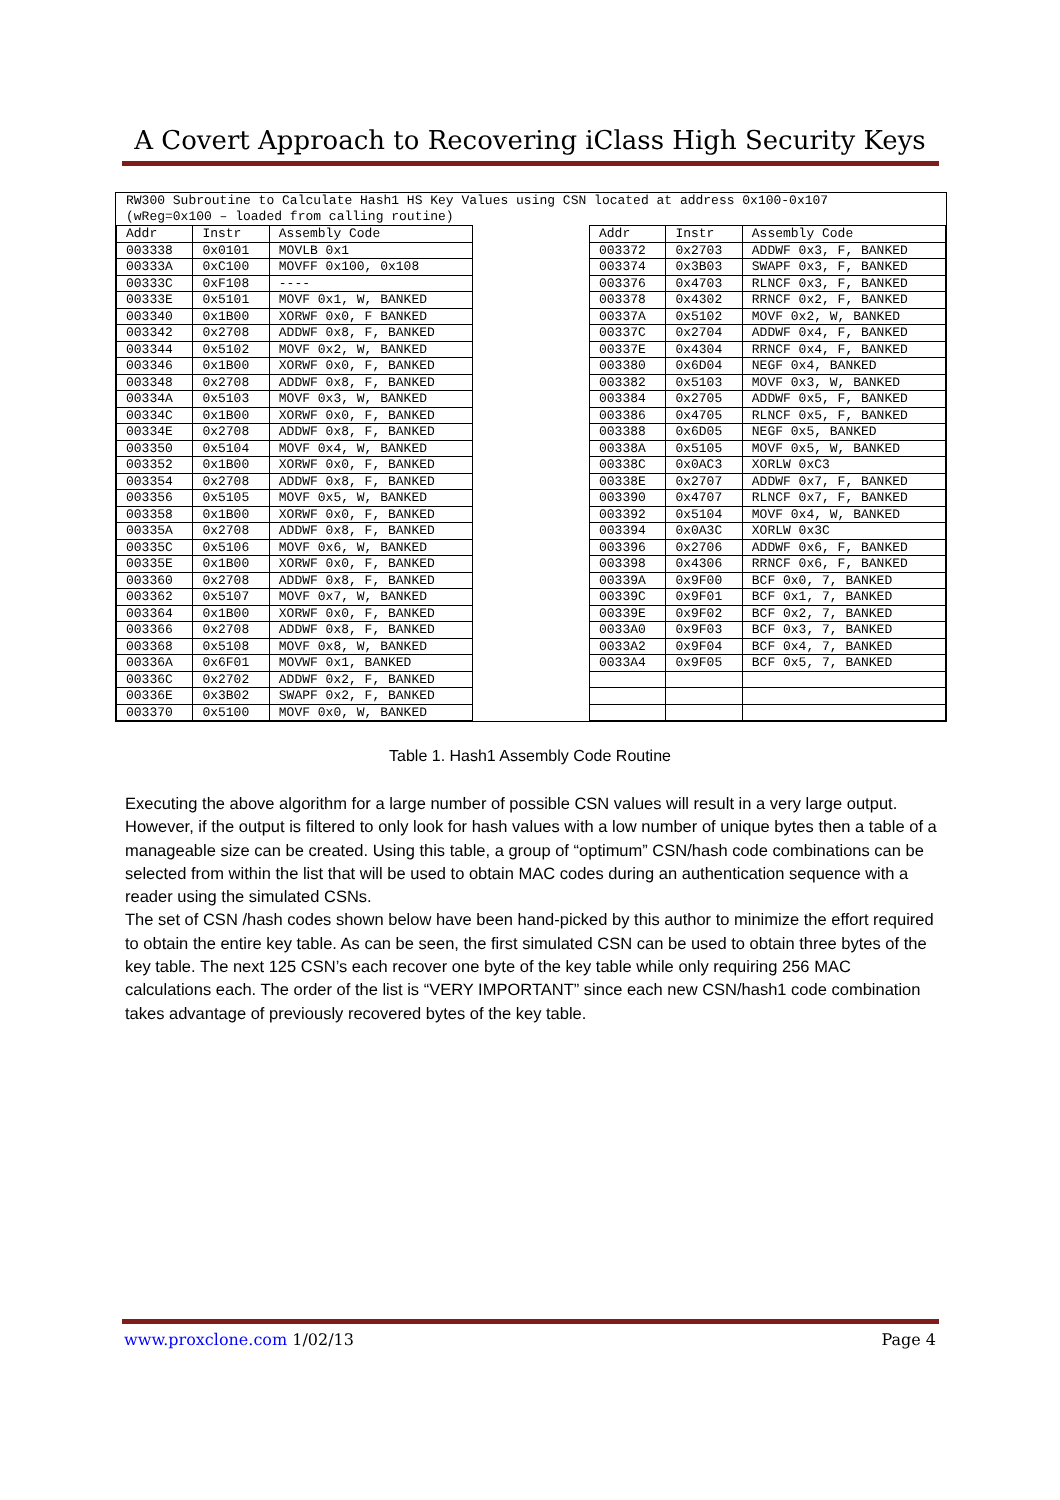A Covert Approach to Recovering iClass High Security Keys
RW300 Subroutine to Calculate Hash1 HS Key Values using CSN located at address 0x100-0x107
(wReg=0x100 – loaded from calling routine)
| Addr | Instr | Assembly Code |
| --- | --- | --- |
| 003338 | 0x0101 | MOVLB 0x1 |
| 00333A | 0xC100 | MOVFF 0x100, 0x108 |
| 00333C | 0xF108 | ---- |
| 00333E | 0x5101 | MOVF 0x1, W, BANKED |
| 003340 | 0x1B00 | XORWF 0x0, F BANKED |
| 003342 | 0x2708 | ADDWF 0x8, F, BANKED |
| 003344 | 0x5102 | MOVF 0x2, W, BANKED |
| 003346 | 0x1B00 | XORWF 0x0, F, BANKED |
| 003348 | 0x2708 | ADDWF 0x8, F, BANKED |
| 00334A | 0x5103 | MOVF 0x3, W, BANKED |
| 00334C | 0x1B00 | XORWF 0x0, F, BANKED |
| 00334E | 0x2708 | ADDWF 0x8, F, BANKED |
| 003350 | 0x5104 | MOVF 0x4, W, BANKED |
| 003352 | 0x1B00 | XORWF 0x0, F, BANKED |
| 003354 | 0x2708 | ADDWF 0x8, F, BANKED |
| 003356 | 0x5105 | MOVF 0x5, W, BANKED |
| 003358 | 0x1B00 | XORWF 0x0, F, BANKED |
| 00335A | 0x2708 | ADDWF 0x8, F, BANKED |
| 00335C | 0x5106 | MOVF 0x6, W, BANKED |
| 00335E | 0x1B00 | XORWF 0x0, F, BANKED |
| 003360 | 0x2708 | ADDWF 0x8, F, BANKED |
| 003362 | 0x5107 | MOVF 0x7, W, BANKED |
| 003364 | 0x1B00 | XORWF 0x0, F, BANKED |
| 003366 | 0x2708 | ADDWF 0x8, F, BANKED |
| 003368 | 0x5108 | MOVF 0x8, W, BANKED |
| 00336A | 0x6F01 | MOVWF 0x1, BANKED |
| 00336C | 0x2702 | ADDWF 0x2, F, BANKED |
| 00336E | 0x3B02 | SWAPF 0x2, F, BANKED |
| 003370 | 0x5100 | MOVF 0x0, W, BANKED |
| Addr | Instr | Assembly Code |
| --- | --- | --- |
| 003372 | 0x2703 | ADDWF 0x3, F, BANKED |
| 003374 | 0x3B03 | SWAPF 0x3, F, BANKED |
| 003376 | 0x4703 | RLNCF 0x3, F, BANKED |
| 003378 | 0x4302 | RRNCF 0x2, F, BANKED |
| 00337A | 0x5102 | MOVF 0x2, W, BANKED |
| 00337C | 0x2704 | ADDWF 0x4, F, BANKED |
| 00337E | 0x4304 | RRNCF 0x4, F, BANKED |
| 003380 | 0x6D04 | NEGF 0x4, BANKED |
| 003382 | 0x5103 | MOVF 0x3, W, BANKED |
| 003384 | 0x2705 | ADDWF 0x5, F, BANKED |
| 003386 | 0x4705 | RLNCF 0x5, F, BANKED |
| 003388 | 0x6D05 | NEGF 0x5, BANKED |
| 00338A | 0x5105 | MOVF 0x5, W, BANKED |
| 00338C | 0x0AC3 | XORLW 0xC3 |
| 00338E | 0x2707 | ADDWF 0x7, F, BANKED |
| 003390 | 0x4707 | RLNCF 0x7, F, BANKED |
| 003392 | 0x5104 | MOVF 0x4, W, BANKED |
| 003394 | 0x0A3C | XORLW 0x3C |
| 003396 | 0x2706 | ADDWF 0x6, F, BANKED |
| 003398 | 0x4306 | RRNCF 0x6, F, BANKED |
| 00339A | 0x9F00 | BCF 0x0, 7, BANKED |
| 00339C | 0x9F01 | BCF 0x1, 7, BANKED |
| 00339E | 0x9F02 | BCF 0x2, 7, BANKED |
| 0033A0 | 0x9F03 | BCF 0x3, 7, BANKED |
| 0033A2 | 0x9F04 | BCF 0x4, 7, BANKED |
| 0033A4 | 0x9F05 | BCF 0x5, 7, BANKED |
Table 1. Hash1 Assembly Code Routine
Executing the above algorithm for a large number of possible CSN values will result in a very large output. However, if the output is filtered to only look for hash values with a low number of unique bytes then a table of a manageable size can be created. Using this table, a group of “optimum” CSN/hash code combinations can be selected from within the list that will be used to obtain MAC codes during an authentication sequence with a reader using the simulated CSNs.
The set of CSN /hash codes shown below have been hand-picked by this author to minimize the effort required to obtain the entire key table. As can be seen, the first simulated CSN can be used to obtain three bytes of the key table. The next 125 CSN’s each recover one byte of the key table while only requiring 256 MAC calculations each. The order of the list is “VERY IMPORTANT” since each new CSN/hash1 code combination takes advantage of previously recovered bytes of the key table.
www.proxclone.com 1/02/13 Page 4